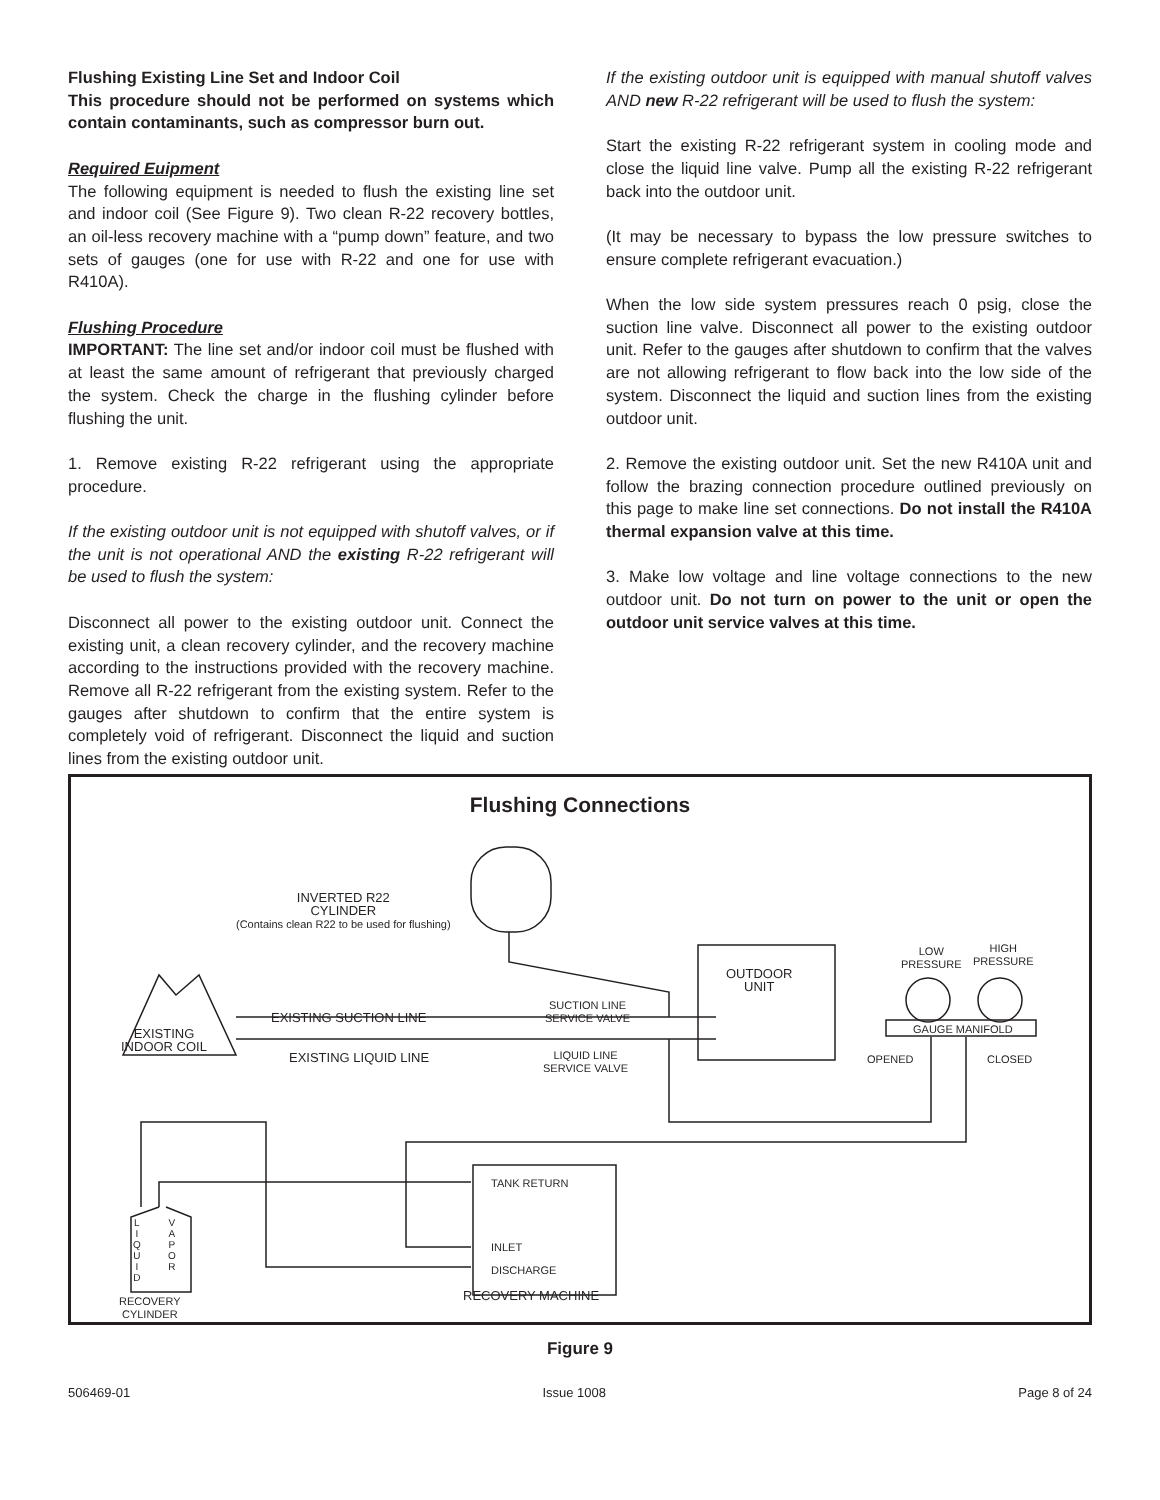Flushing Existing Line Set and Indoor Coil
This procedure should not be performed on systems which contain contaminants, such as compressor burn out.
Required Euipment
The following equipment is needed to flush the existing line set and indoor coil (See Figure 9). Two clean R-22 recovery bottles, an oil-less recovery machine with a “pump down” feature, and two sets of gauges (one for use with R-22 and one for use with R410A).
Flushing Procedure
IMPORTANT: The line set and/or indoor coil must be flushed with at least the same amount of refrigerant that previously charged the system. Check the charge in the flushing cylinder before flushing the unit.
1. Remove existing R-22 refrigerant using the appropriate procedure.
If the existing outdoor unit is not equipped with shutoff valves, or if the unit is not operational AND the existing R-22 refrigerant will be used to flush the system:
Disconnect all power to the existing outdoor unit. Connect the existing unit, a clean recovery cylinder, and the recovery machine according to the instructions provided with the recovery machine. Remove all R-22 refrigerant from the existing system. Refer to the gauges after shutdown to confirm that the entire system is completely void of refrigerant. Disconnect the liquid and suction lines from the existing outdoor unit.
If the existing outdoor unit is equipped with manual shutoff valves AND new R-22 refrigerant will be used to flush the system:
Start the existing R-22 refrigerant system in cooling mode and close the liquid line valve. Pump all the existing R-22 refrigerant back into the outdoor unit.
(It may be necessary to bypass the low pressure switches to ensure complete refrigerant evacuation.)
When the low side system pressures reach 0 psig, close the suction line valve. Disconnect all power to the existing outdoor unit. Refer to the gauges after shutdown to confirm that the valves are not allowing refrigerant to flow back into the low side of the system. Disconnect the liquid and suction lines from the existing outdoor unit.
2. Remove the existing outdoor unit. Set the new R410A unit and follow the brazing connection procedure outlined previously on this page to make line set connections. Do not install the R410A thermal expansion valve at this time.
3. Make low voltage and line voltage connections to the new outdoor unit. Do not turn on power to the unit or open the outdoor unit service valves at this time.
Flushing Connections
INVERTED R22
CYLINDER
(Contains clean R22 to be used for flushing)
EXISTING
INDOOR COIL
EXISTING SUCTION LINE
EXISTING LIQUID LINE
SUCTION LINE
SERVICE VALVE
LIQUID LINE
SERVICE VALVE
OUTDOOR
UNIT
LOW
PRESSURE
HIGH
PRESSURE
GAUGE MANIFOLD
OPENED CLOSED
TANK RETURN
INLET
DISCHARGE
RECOVERY MACHINE
RECOVERY
CYLINDER
L
I
Q
U
I
D
V
A
P
O
R
Figure 9
506469-01 Issue 1008 Page 8 of 24